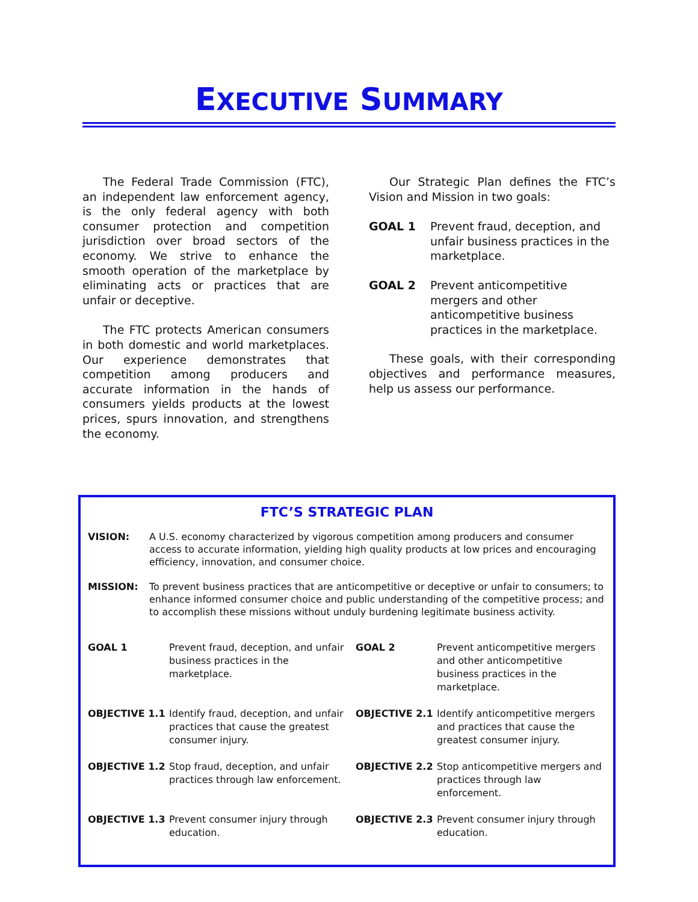EXECUTIVE SUMMARY
The Federal Trade Commission (FTC), an independent law enforcement agency, is the only federal agency with both consumer protection and competition jurisdiction over broad sectors of the economy. We strive to enhance the smooth operation of the marketplace by eliminating acts or practices that are unfair or deceptive.
The FTC protects American consumers in both domestic and world marketplaces. Our experience demonstrates that competition among producers and accurate information in the hands of consumers yields products at the lowest prices, spurs innovation, and strengthens the economy.
Our Strategic Plan defines the FTC’s Vision and Mission in two goals:
GOAL 1 Prevent fraud, deception, and unfair business practices in the marketplace.
GOAL 2 Prevent anticompetitive mergers and other anticompetitive business practices in the marketplace.
These goals, with their corresponding objectives and performance measures, help us assess our performance.
FTC’S STRATEGIC PLAN
VISION: A U.S. economy characterized by vigorous competition among producers and consumer access to accurate information, yielding high quality products at low prices and encouraging efficiency, innovation, and consumer choice.
MISSION: To prevent business practices that are anticompetitive or deceptive or unfair to consumers; to enhance informed consumer choice and public understanding of the competitive process; and to accomplish these missions without unduly burdening legitimate business activity.
| GOAL 1 | Prevent fraud, deception, and unfair business practices in the marketplace. | GOAL 2 | Prevent anticompetitive mergers and other anticompetitive business practices in the marketplace. |
| OBJECTIVE 1.1 | Identify fraud, deception, and unfair practices that cause the greatest consumer injury. | OBJECTIVE 2.1 | Identify anticompetitive mergers and practices that cause the greatest consumer injury. |
| OBJECTIVE 1.2 | Stop fraud, deception, and unfair practices through law enforcement. | OBJECTIVE 2.2 | Stop anticompetitive mergers and practices through law enforcement. |
| OBJECTIVE 1.3 | Prevent consumer injury through education. | OBJECTIVE 2.3 | Prevent consumer injury through education. |